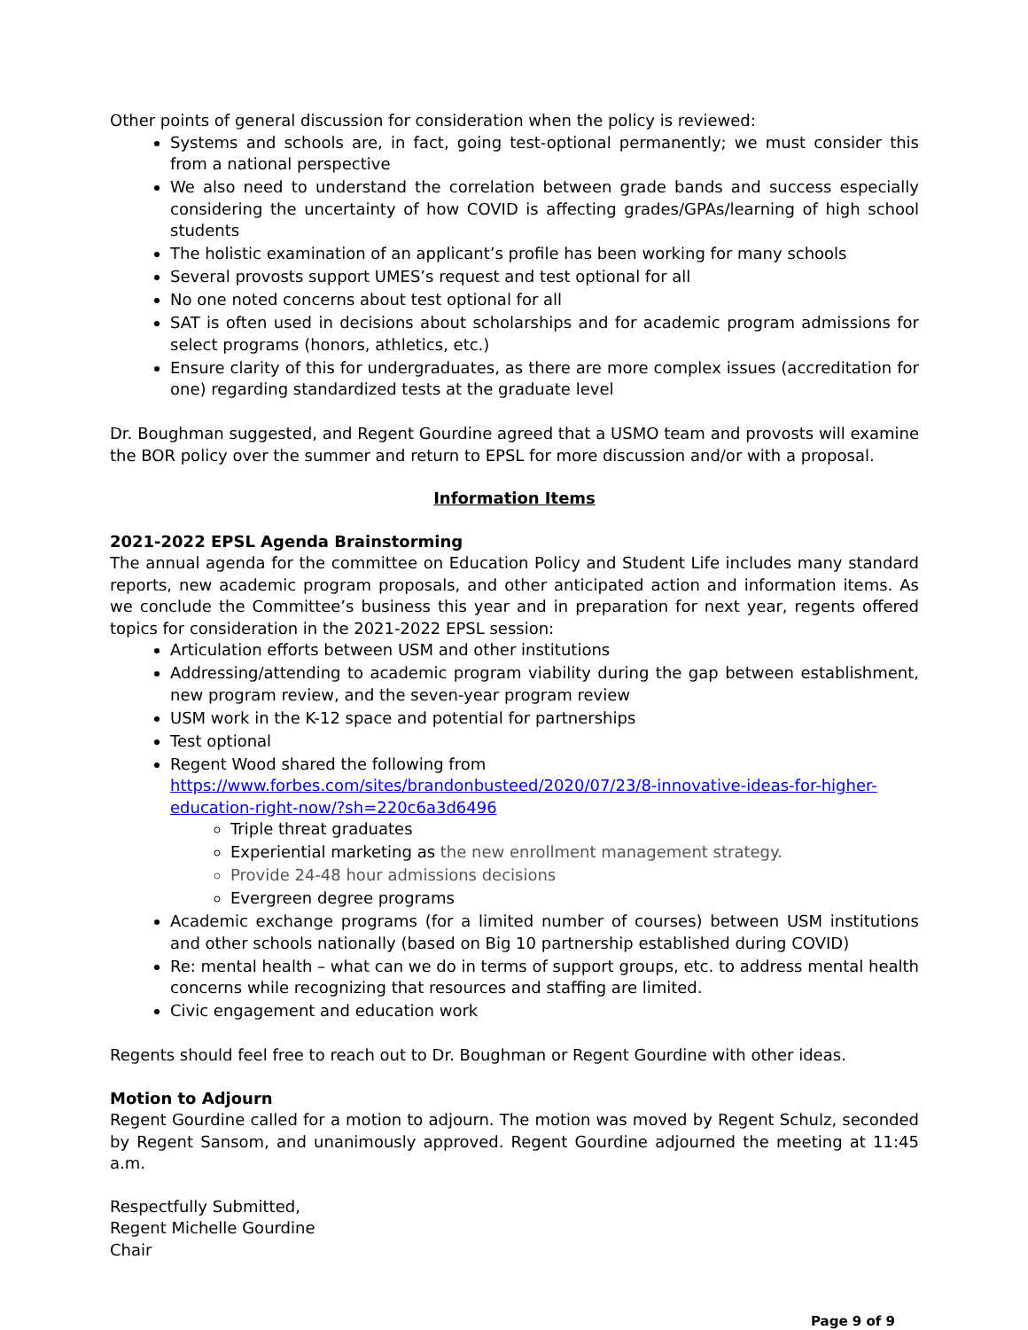Other points of general discussion for consideration when the policy is reviewed:
Systems and schools are, in fact, going test-optional permanently; we must consider this from a national perspective
We also need to understand the correlation between grade bands and success especially considering the uncertainty of how COVID is affecting grades/GPAs/learning of high school students
The holistic examination of an applicant’s profile has been working for many schools
Several provosts support UMES’s request and test optional for all
No one noted concerns about test optional for all
SAT is often used in decisions about scholarships and for academic program admissions for select programs (honors, athletics, etc.)
Ensure clarity of this for undergraduates, as there are more complex issues (accreditation for one) regarding standardized tests at the graduate level
Dr. Boughman suggested, and Regent Gourdine agreed that a USMO team and provosts will examine the BOR policy over the summer and return to EPSL for more discussion and/or with a proposal.
Information Items
2021-2022 EPSL Agenda Brainstorming
The annual agenda for the committee on Education Policy and Student Life includes many standard reports, new academic program proposals, and other anticipated action and information items. As we conclude the Committee’s business this year and in preparation for next year, regents offered topics for consideration in the 2021-2022 EPSL session:
Articulation efforts between USM and other institutions
Addressing/attending to academic program viability during the gap between establishment, new program review, and the seven-year program review
USM work in the K-12 space and potential for partnerships
Test optional
Regent Wood shared the following from
https://www.forbes.com/sites/brandonbusteed/2020/07/23/8-innovative-ideas-for-higher-education-right-now/?sh=220c6a3d6496
Triple threat graduates
Experiential marketing as the new enrollment management strategy.
Provide 24-48 hour admissions decisions
Evergreen degree programs
Academic exchange programs (for a limited number of courses) between USM institutions and other schools nationally (based on Big 10 partnership established during COVID)
Re: mental health – what can we do in terms of support groups, etc. to address mental health concerns while recognizing that resources and staffing are limited.
Civic engagement and education work
Regents should feel free to reach out to Dr. Boughman or Regent Gourdine with other ideas.
Motion to Adjourn
Regent Gourdine called for a motion to adjourn. The motion was moved by Regent Schulz, seconded by Regent Sansom, and unanimously approved. Regent Gourdine adjourned the meeting at 11:45 a.m.
Respectfully Submitted,
Regent Michelle Gourdine
Chair
Page 9 of 9